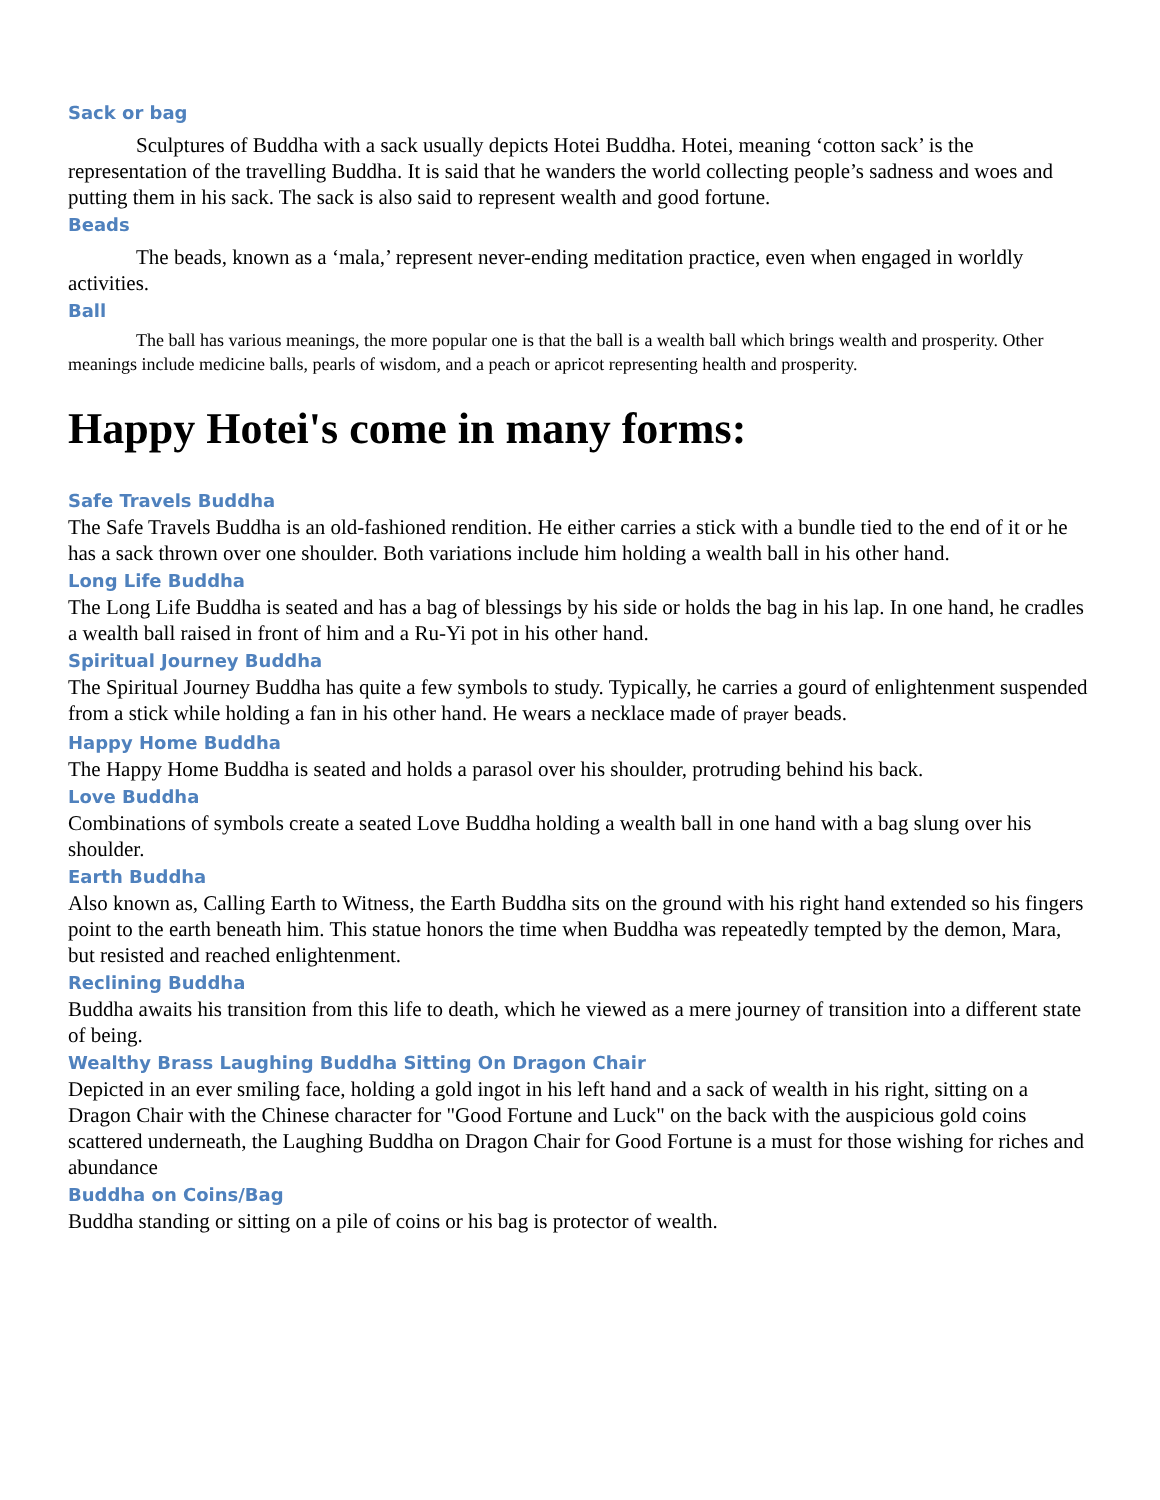Sack or bag
Sculptures of Buddha with a sack usually depicts Hotei Buddha. Hotei, meaning ‘cotton sack’ is the representation of the travelling Buddha. It is said that he wanders the world collecting people’s sadness and woes and putting them in his sack. The sack is also said to represent wealth and good fortune.
Beads
The beads, known as a ‘mala,’ represent never-ending meditation practice, even when engaged in worldly activities.
Ball
The ball has various meanings, the more popular one is that the ball is a wealth ball which brings wealth and prosperity. Other meanings include medicine balls, pearls of wisdom, and a peach or apricot representing health and prosperity.
Happy Hotei's come in many forms:
Safe Travels Buddha
The Safe Travels Buddha is an old-fashioned rendition. He either carries a stick with a bundle tied to the end of it or he has a sack thrown over one shoulder. Both variations include him holding a wealth ball in his other hand.
Long Life Buddha
The Long Life Buddha is seated and has a bag of blessings by his side or holds the bag in his lap. In one hand, he cradles a wealth ball raised in front of him and a Ru-Yi pot in his other hand.
Spiritual Journey Buddha
The Spiritual Journey Buddha has quite a few symbols to study. Typically, he carries a gourd of enlightenment suspended from a stick while holding a fan in his other hand. He wears a necklace made of prayer beads.
Happy Home Buddha
The Happy Home Buddha is seated and holds a parasol over his shoulder, protruding behind his back.
Love Buddha
Combinations of symbols create a seated Love Buddha holding a wealth ball in one hand with a bag slung over his shoulder.
Earth Buddha
Also known as, Calling Earth to Witness, the Earth Buddha sits on the ground with his right hand extended so his fingers point to the earth beneath him. This statue honors the time when Buddha was repeatedly tempted by the demon, Mara, but resisted and reached enlightenment.
Reclining Buddha
Buddha awaits his transition from this life to death, which he viewed as a mere journey of transition into a different state of being.
Wealthy Brass Laughing Buddha Sitting On Dragon Chair
Depicted in an ever smiling face, holding a gold ingot in his left hand and a sack of wealth in his right, sitting on a Dragon Chair with the Chinese character for "Good Fortune and Luck" on the back with the auspicious gold coins scattered underneath, the Laughing Buddha on Dragon Chair for Good Fortune is a must for those wishing for riches and abundance
Buddha on Coins/Bag
Buddha standing or sitting on a pile of coins or his bag is protector of wealth.